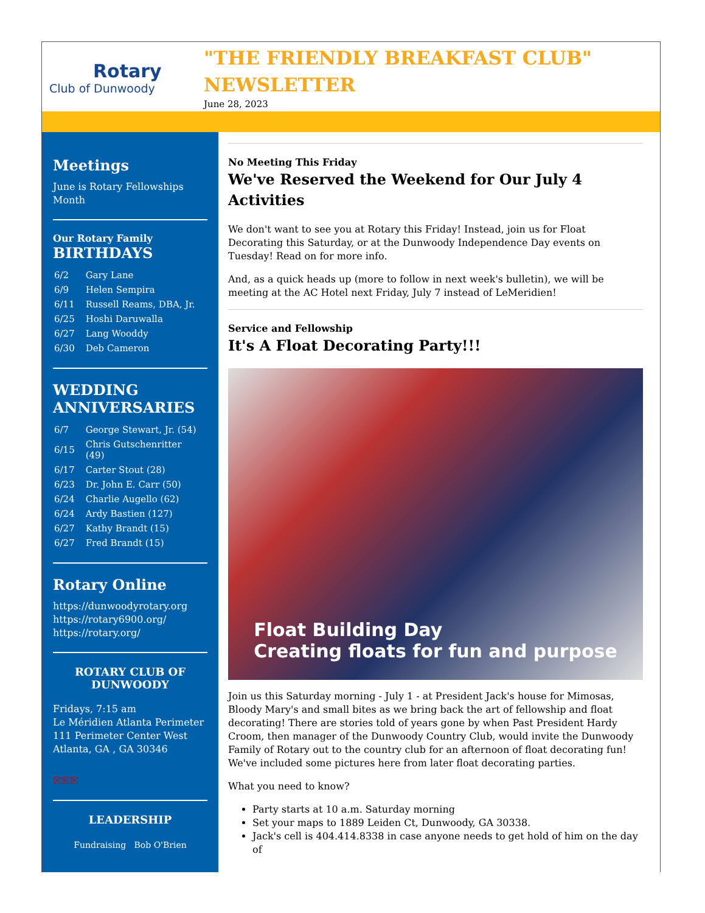Rotary
Club of Dunwoody
"THE FRIENDLY BREAKFAST CLUB" NEWSLETTER
June 28, 2023
Meetings
June is Rotary Fellowships Month
Our Rotary Family
BIRTHDAYS
| 6/2 | Gary Lane |
| 6/9 | Helen Sempira |
| 6/11 | Russell Reams, DBA, Jr. |
| 6/25 | Hoshi Daruwalla |
| 6/27 | Lang Wooddy |
| 6/30 | Deb Cameron |
WEDDING ANNIVERSARIES
| 6/7 | George Stewart, Jr. (54) |
| 6/15 | Chris Gutschenritter (49) |
| 6/17 | Carter Stout (28) |
| 6/23 | Dr. John E. Carr (50) |
| 6/24 | Charlie Augello (62) |
| 6/24 | Ardy Bastien (127) |
| 6/27 | Kathy Brandt (15) |
| 6/27 | Fred Brandt (15) |
Rotary Online
https://dunwoodyrotary.org
https://rotary6900.org/
https://rotary.org/
ROTARY CLUB OF DUNWOODY
Fridays, 7:15 am
Le Méridien Atlanta Perimeter
111 Perimeter Center West
Atlanta, GA , GA 30346
☒☒☒
LEADERSHIP
Fundraising Bob O'Brien
No Meeting This Friday
We've Reserved the Weekend for Our July 4 Activities
We don't want to see you at Rotary this Friday! Instead, join us for Float Decorating this Saturday, or at the Dunwoody Independence Day events on Tuesday! Read on for more info.
And, as a quick heads up (more to follow in next week's bulletin), we will be meeting at the AC Hotel next Friday, July 7 instead of LeMeridien!
Service and Fellowship
It's A Float Decorating Party!!!
Float Building Day
Creating floats for fun and purpose
Join us this Saturday morning - July 1 - at President Jack's house for Mimosas, Bloody Mary's and small bites as we bring back the art of fellowship and float decorating! There are stories told of years gone by when Past President Hardy Croom, then manager of the Dunwoody Country Club, would invite the Dunwoody Family of Rotary out to the country club for an afternoon of float decorating fun! We've included some pictures here from later float decorating parties.
What you need to know?
Party starts at 10 a.m. Saturday morning
Set your maps to 1889 Leiden Ct, Dunwoody, GA 30338.
Jack's cell is 404.414.8338 in case anyone needs to get hold of him on the day of